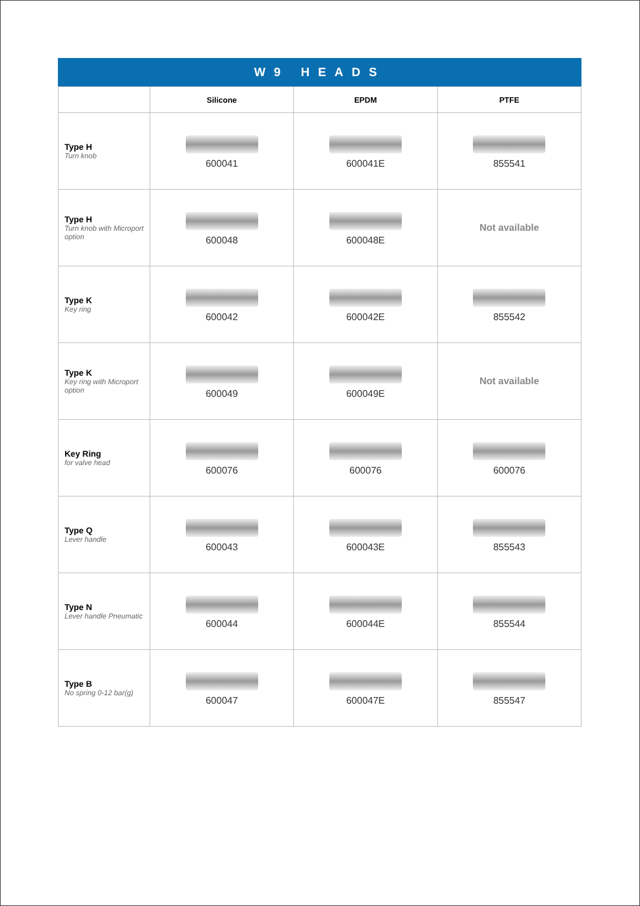W9 HEADS
| | Silicone | EPDM | PTFE |
| --- | --- | --- | --- |
| Type H Turn knob | 600041 | 600041E | 855541 |
| Type H Turn knob with Microport option | 600048 | 600048E | Not available |
| Type K Key ring | 600042 | 600042E | 855542 |
| Type K Key ring with Microport option | 600049 | 600049E | Not available |
| Key Ring for valve head | 600076 | 600076 | 600076 |
| Type Q Lever handle | 600043 | 600043E | 855543 |
| Type N Lever handle Pneumatic | 600044 | 600044E | 855544 |
| Type B No spring 0-12 bar(g) | 600047 | 600047E | 855547 |